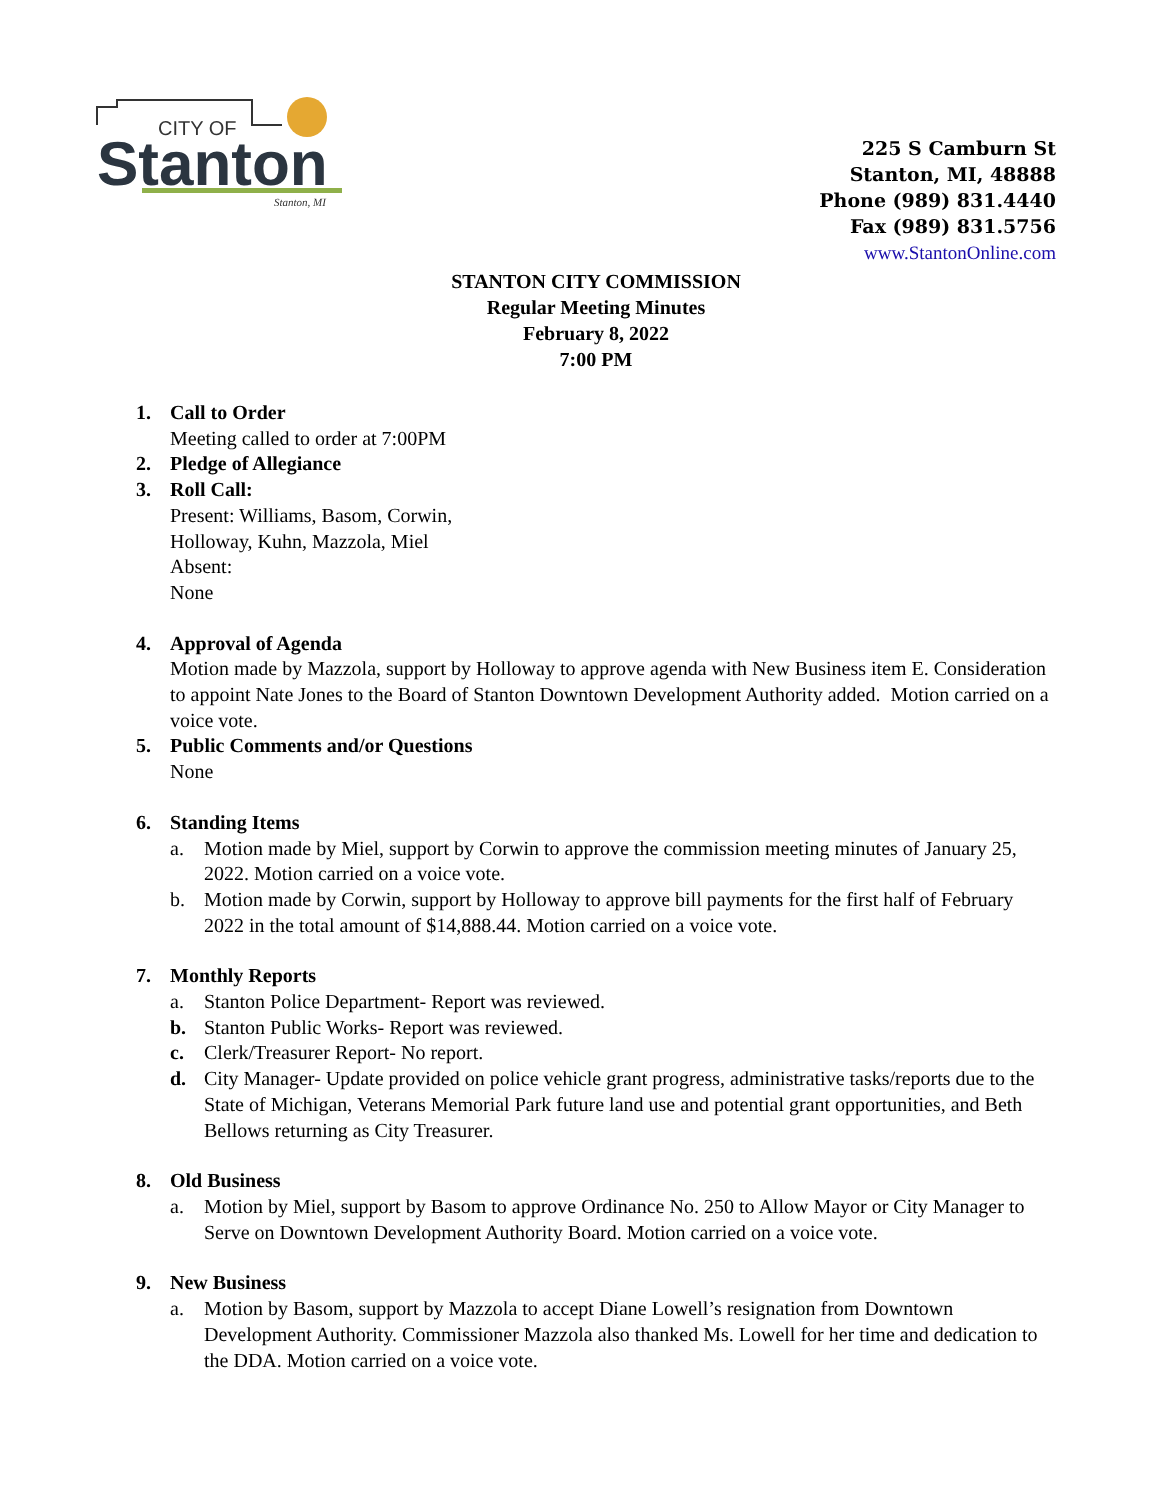CITY OF
Stanton
Stanton, MI
225 S Camburn St
Stanton, MI, 48888
Phone (989) 831.4440
Fax (989) 831.5756
www.StantonOnline.com
STANTON CITY COMMISSION
Regular Meeting Minutes
February 8, 2022
7:00 PM
1. Call to Order
Meeting called to order at 7:00PM
2. Pledge of Allegiance
3. Roll Call:
Present: Williams, Basom, Corwin,
Holloway, Kuhn, Mazzola, Miel
Absent:
None
4. Approval of Agenda
Motion made by Mazzola, support by Holloway to approve agenda with New Business item E. Consideration to appoint Nate Jones to the Board of Stanton Downtown Development Authority added. Motion carried on a voice vote.
5. Public Comments and/or Questions
None
6. Standing Items
a. Motion made by Miel, support by Corwin to approve the commission meeting minutes of January 25, 2022. Motion carried on a voice vote.
b. Motion made by Corwin, support by Holloway to approve bill payments for the first half of February 2022 in the total amount of $14,888.44. Motion carried on a voice vote.
7. Monthly Reports
a. Stanton Police Department- Report was reviewed.
b. Stanton Public Works- Report was reviewed.
c. Clerk/Treasurer Report- No report.
d. City Manager- Update provided on police vehicle grant progress, administrative tasks/reports due to the State of Michigan, Veterans Memorial Park future land use and potential grant opportunities, and Beth Bellows returning as City Treasurer.
8. Old Business
a. Motion by Miel, support by Basom to approve Ordinance No. 250 to Allow Mayor or City Manager to Serve on Downtown Development Authority Board. Motion carried on a voice vote.
9. New Business
a. Motion by Basom, support by Mazzola to accept Diane Lowell’s resignation from Downtown Development Authority. Commissioner Mazzola also thanked Ms. Lowell for her time and dedication to the DDA. Motion carried on a voice vote.